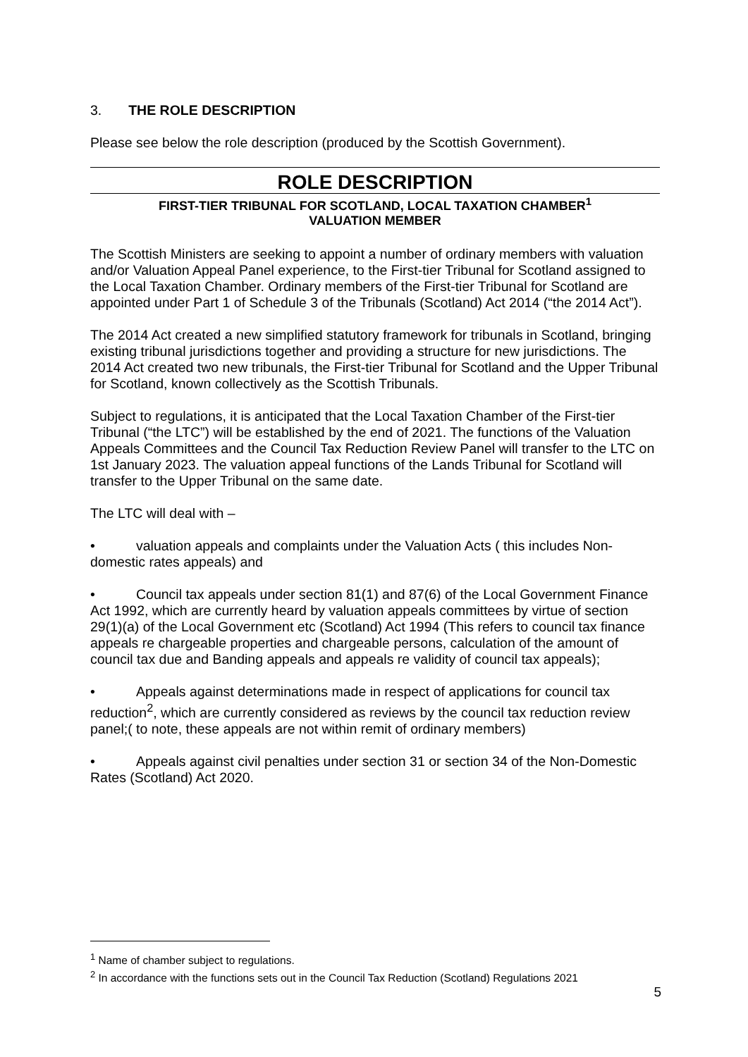3. THE ROLE DESCRIPTION
Please see below the role description (produced by the Scottish Government).
ROLE DESCRIPTION
FIRST-TIER TRIBUNAL FOR SCOTLAND, LOCAL TAXATION CHAMBER<sup>1</sup>
VALUATION MEMBER
The Scottish Ministers are seeking to appoint a number of ordinary members with valuation and/or Valuation Appeal Panel experience, to the First-tier Tribunal for Scotland assigned to the Local Taxation Chamber. Ordinary members of the First-tier Tribunal for Scotland are appointed under Part 1 of Schedule 3 of the Tribunals (Scotland) Act 2014 (“the 2014 Act”).
The 2014 Act created a new simplified statutory framework for tribunals in Scotland, bringing existing tribunal jurisdictions together and providing a structure for new jurisdictions. The 2014 Act created two new tribunals, the First-tier Tribunal for Scotland and the Upper Tribunal for Scotland, known collectively as the Scottish Tribunals.
Subject to regulations, it is anticipated that the Local Taxation Chamber of the First-tier Tribunal (“the LTC”) will be established by the end of 2021. The functions of the Valuation Appeals Committees and the Council Tax Reduction Review Panel will transfer to the LTC on 1st January 2023. The valuation appeal functions of the Lands Tribunal for Scotland will transfer to the Upper Tribunal on the same date.
The LTC will deal with –
• valuation appeals and complaints under the Valuation Acts ( this includes Non-domestic rates appeals) and
• Council tax appeals under section 81(1) and 87(6) of the Local Government Finance Act 1992, which are currently heard by valuation appeals committees by virtue of section 29(1)(a) of the Local Government etc (Scotland) Act 1994 (This refers to council tax finance appeals re chargeable properties and chargeable persons, calculation of the amount of council tax due and Banding appeals and appeals re validity of council tax appeals);
• Appeals against determinations made in respect of applications for council tax reduction<sup>2</sup>, which are currently considered as reviews by the council tax reduction review panel;( to note, these appeals are not within remit of ordinary members)
• Appeals against civil penalties under section 31 or section 34 of the Non-Domestic Rates (Scotland) Act 2020.
<sup>1</sup> Name of chamber subject to regulations.
<sup>2</sup> In accordance with the functions sets out in the Council Tax Reduction (Scotland) Regulations 2021
5